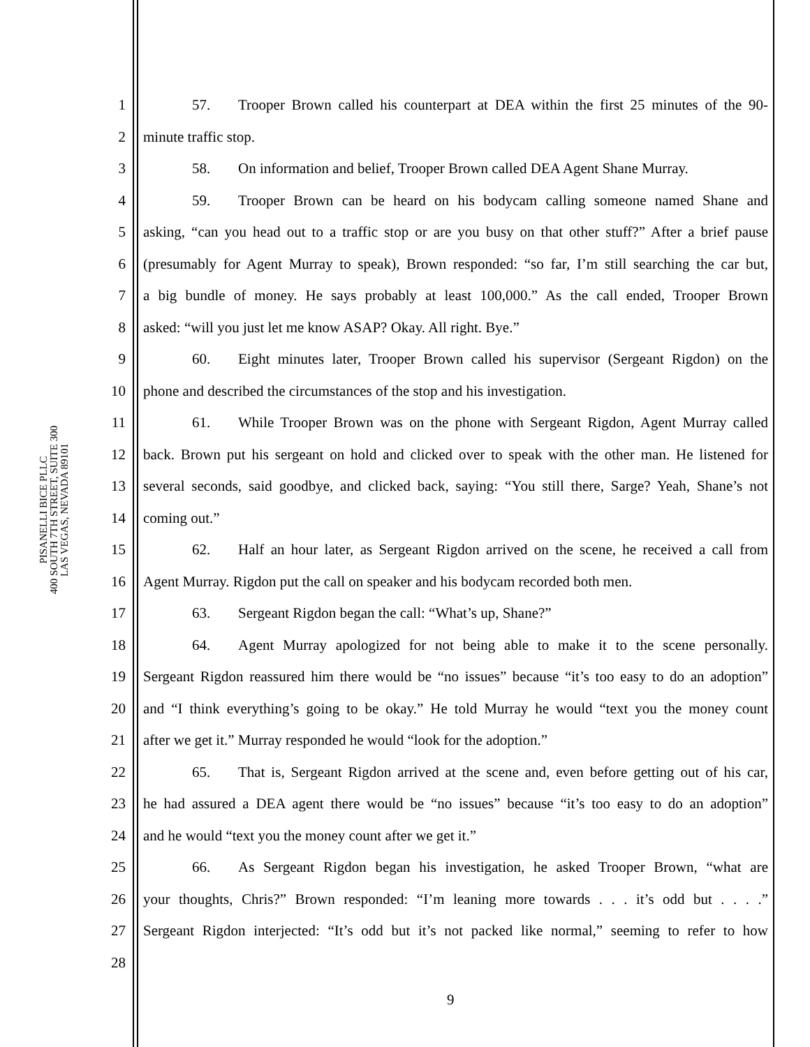PISANELLI BICE PLLC
400 SOUTH 7TH STREET, SUITE 300
LAS VEGAS, NEVADA 89101
1 57. Trooper Brown called his counterpart at DEA within the first 25 minutes of the 90-
2 minute traffic stop.
3 58. On information and belief, Trooper Brown called DEA Agent Shane Murray.
4 59. Trooper Brown can be heard on his bodycam calling someone named Shane and
5 asking, “can you head out to a traffic stop or are you busy on that other stuff?” After a brief pause
6 (presumably for Agent Murray to speak), Brown responded: “so far, I’m still searching the car but,
7 a big bundle of money. He says probably at least 100,000.” As the call ended, Trooper Brown
8 asked: “will you just let me know ASAP? Okay. All right. Bye.”
9 60. Eight minutes later, Trooper Brown called his supervisor (Sergeant Rigdon) on the
10 phone and described the circumstances of the stop and his investigation.
11 61. While Trooper Brown was on the phone with Sergeant Rigdon, Agent Murray called
12 back. Brown put his sergeant on hold and clicked over to speak with the other man. He listened for
13 several seconds, said goodbye, and clicked back, saying: “You still there, Sarge? Yeah, Shane’s not
14 coming out.”
15 62. Half an hour later, as Sergeant Rigdon arrived on the scene, he received a call from
16 Agent Murray. Rigdon put the call on speaker and his bodycam recorded both men.
17 63. Sergeant Rigdon began the call: “What’s up, Shane?”
18 64. Agent Murray apologized for not being able to make it to the scene personally.
19 Sergeant Rigdon reassured him there would be “no issues” because “it’s too easy to do an adoption”
20 and “I think everything’s going to be okay.” He told Murray he would “text you the money count
21 after we get it.” Murray responded he would “look for the adoption.”
22 65. That is, Sergeant Rigdon arrived at the scene and, even before getting out of his car,
23 he had assured a DEA agent there would be “no issues” because “it’s too easy to do an adoption”
24 and he would “text you the money count after we get it.”
25 66. As Sergeant Rigdon began his investigation, he asked Trooper Brown, “what are
26 your thoughts, Chris?” Brown responded: “I’m leaning more towards . . . it’s odd but . . . .”
27 Sergeant Rigdon interjected: “It’s odd but it’s not packed like normal,” seeming to refer to how
28
9